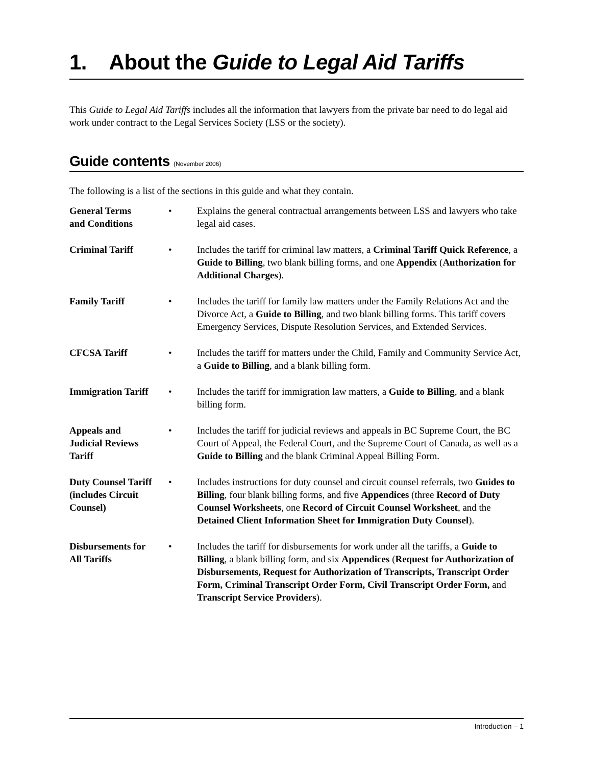1. About the Guide to Legal Aid Tariffs
This Guide to Legal Aid Tariffs includes all the information that lawyers from the private bar need to do legal aid work under contract to the Legal Services Society (LSS or the society).
Guide contents (November 2006)
The following is a list of the sections in this guide and what they contain.
General Terms
and Conditions
• Explains the general contractual arrangements between LSS and lawyers who take legal aid cases.
Criminal Tariff • Includes the tariff for criminal law matters, a Criminal Tariff Quick Reference, a Guide to Billing, two blank billing forms, and one Appendix (Authorization for Additional Charges).
Family Tariff • Includes the tariff for family law matters under the Family Relations Act and the Divorce Act, a Guide to Billing, and two blank billing forms. This tariff covers Emergency Services, Dispute Resolution Services, and Extended Services.
CFCSA Tariff • Includes the tariff for matters under the Child, Family and Community Service Act, a Guide to Billing, and a blank billing form.
Immigration Tariff
• Includes the tariff for immigration law matters, a Guide to Billing, and a blank billing form.
Appeals and
Judicial Reviews
Tariff
• Includes the tariff for judicial reviews and appeals in BC Supreme Court, the BC Court of Appeal, the Federal Court, and the Supreme Court of Canada, as well as a Guide to Billing and the blank Criminal Appeal Billing Form.
Duty Counsel Tariff
(includes Circuit
Counsel)
• Includes instructions for duty counsel and circuit counsel referrals, two Guides to Billing, four blank billing forms, and five Appendices (three Record of Duty Counsel Worksheets, one Record of Circuit Counsel Worksheet, and the Detained Client Information Sheet for Immigration Duty Counsel).
Disbursements for
All Tariffs
• Includes the tariff for disbursements for work under all the tariffs, a Guide to Billing, a blank billing form, and six Appendices (Request for Authorization of Disbursements, Request for Authorization of Transcripts, Transcript Order Form, Criminal Transcript Order Form, Civil Transcript Order Form, and Transcript Service Providers).
Introduction – 1